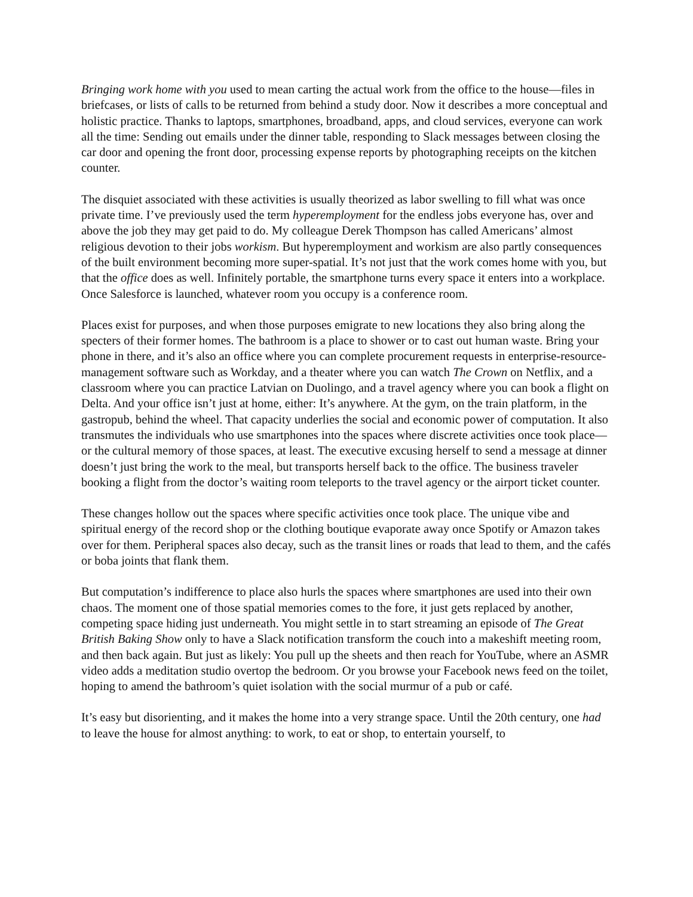Bringing work home with you used to mean carting the actual work from the office to the house—files in briefcases, or lists of calls to be returned from behind a study door. Now it describes a more conceptual and holistic practice. Thanks to laptops, smartphones, broadband, apps, and cloud services, everyone can work all the time: Sending out emails under the dinner table, responding to Slack messages between closing the car door and opening the front door, processing expense reports by photographing receipts on the kitchen counter.
The disquiet associated with these activities is usually theorized as labor swelling to fill what was once private time. I’ve previously used the term hyperemployment for the endless jobs everyone has, over and above the job they may get paid to do. My colleague Derek Thompson has called Americans’ almost religious devotion to their jobs workism. But hyperemployment and workism are also partly consequences of the built environment becoming more super-spatial. It’s not just that the work comes home with you, but that the office does as well. Infinitely portable, the smartphone turns every space it enters into a workplace. Once Salesforce is launched, whatever room you occupy is a conference room.
Places exist for purposes, and when those purposes emigrate to new locations they also bring along the specters of their former homes. The bathroom is a place to shower or to cast out human waste. Bring your phone in there, and it’s also an office where you can complete procurement requests in enterprise-resource-management software such as Workday, and a theater where you can watch The Crown on Netflix, and a classroom where you can practice Latvian on Duolingo, and a travel agency where you can book a flight on Delta. And your office isn’t just at home, either: It’s anywhere. At the gym, on the train platform, in the gastropub, behind the wheel. That capacity underlies the social and economic power of computation. It also transmutes the individuals who use smartphones into the spaces where discrete activities once took place—or the cultural memory of those spaces, at least. The executive excusing herself to send a message at dinner doesn’t just bring the work to the meal, but transports herself back to the office. The business traveler booking a flight from the doctor’s waiting room teleports to the travel agency or the airport ticket counter.
These changes hollow out the spaces where specific activities once took place. The unique vibe and spiritual energy of the record shop or the clothing boutique evaporate away once Spotify or Amazon takes over for them. Peripheral spaces also decay, such as the transit lines or roads that lead to them, and the cafés or boba joints that flank them.
But computation’s indifference to place also hurls the spaces where smartphones are used into their own chaos. The moment one of those spatial memories comes to the fore, it just gets replaced by another, competing space hiding just underneath. You might settle in to start streaming an episode of The Great British Baking Show only to have a Slack notification transform the couch into a makeshift meeting room, and then back again. But just as likely: You pull up the sheets and then reach for YouTube, where an ASMR video adds a meditation studio overtop the bedroom. Or you browse your Facebook news feed on the toilet, hoping to amend the bathroom’s quiet isolation with the social murmur of a pub or café.
It’s easy but disorienting, and it makes the home into a very strange space. Until the 20th century, one had to leave the house for almost anything: to work, to eat or shop, to entertain yourself, to